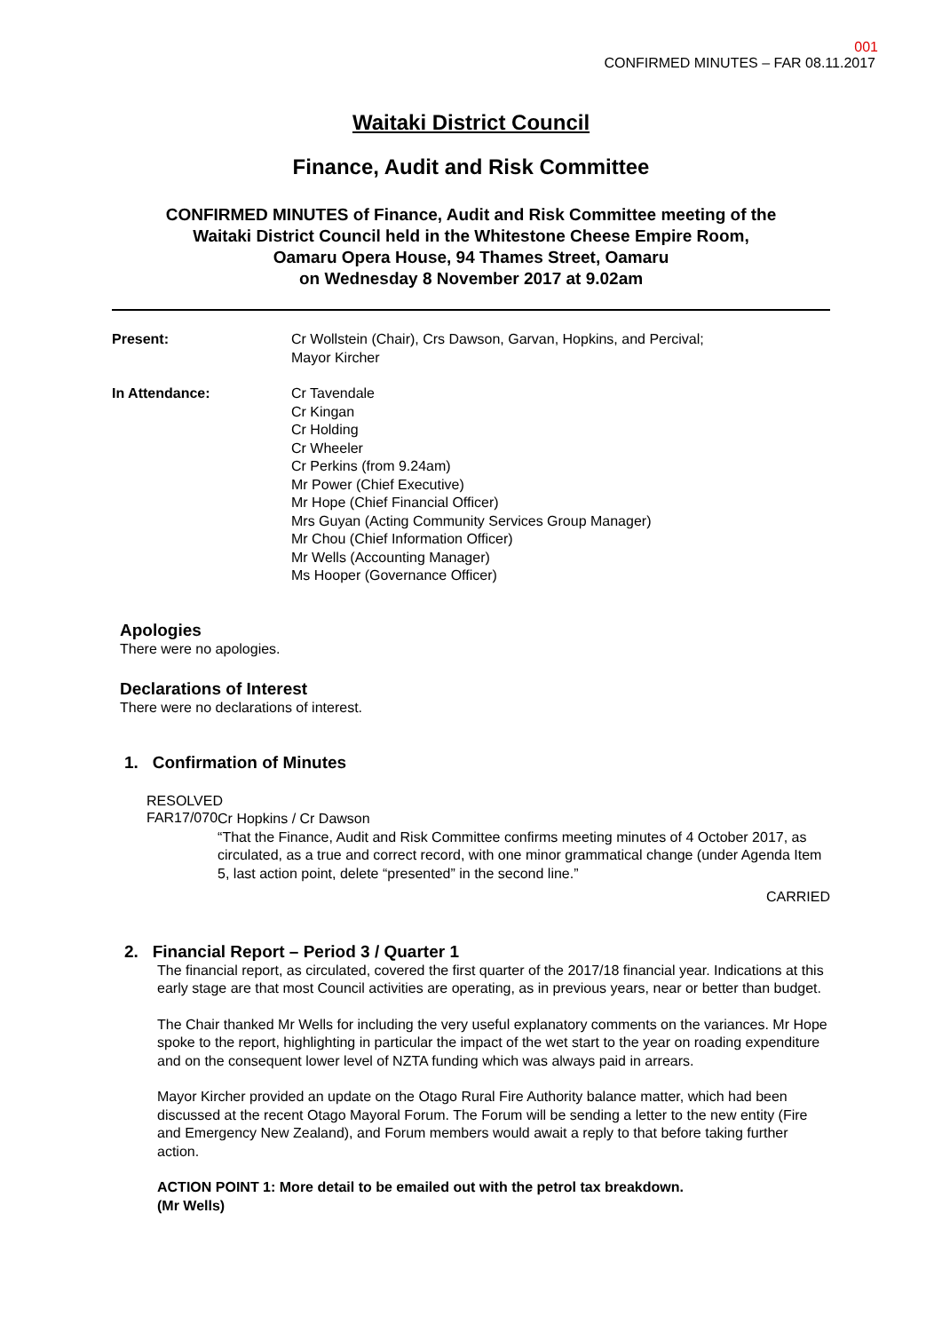001
CONFIRMED MINUTES – FAR 08.11.2017
Waitaki District Council
Finance, Audit and Risk Committee
CONFIRMED MINUTES of Finance, Audit and Risk Committee meeting of the
Waitaki District Council held in the Whitestone Cheese Empire Room,
Oamaru Opera House, 94 Thames Street, Oamaru
on Wednesday 8 November 2017 at 9.02am
Present: Cr Wollstein (Chair), Crs Dawson, Garvan, Hopkins, and Percival;
Mayor Kircher
In Attendance: Cr Tavendale
Cr Kingan
Cr Holding
Cr Wheeler
Cr Perkins (from 9.24am)
Mr Power (Chief Executive)
Mr Hope (Chief Financial Officer)
Mrs Guyan (Acting Community Services Group Manager)
Mr Chou (Chief Information Officer)
Mr Wells (Accounting Manager)
Ms Hooper (Governance Officer)
Apologies
There were no apologies.
Declarations of Interest
There were no declarations of interest.
1. Confirmation of Minutes
RESOLVED
FAR17/070
Cr Hopkins / Cr Dawson
“That the Finance, Audit and Risk Committee confirms meeting minutes of 4 October 2017, as circulated, as a true and correct record, with one minor grammatical change (under Agenda Item 5, last action point, delete “presented” in the second line.”
CARRIED
2. Financial Report – Period 3 / Quarter 1
The financial report, as circulated, covered the first quarter of the 2017/18 financial year. Indications at this early stage are that most Council activities are operating, as in previous years, near or better than budget.
The Chair thanked Mr Wells for including the very useful explanatory comments on the variances. Mr Hope spoke to the report, highlighting in particular the impact of the wet start to the year on roading expenditure and on the consequent lower level of NZTA funding which was always paid in arrears.
Mayor Kircher provided an update on the Otago Rural Fire Authority balance matter, which had been discussed at the recent Otago Mayoral Forum. The Forum will be sending a letter to the new entity (Fire and Emergency New Zealand), and Forum members would await a reply to that before taking further action.
ACTION POINT 1: More detail to be emailed out with the petrol tax breakdown.
(Mr Wells)